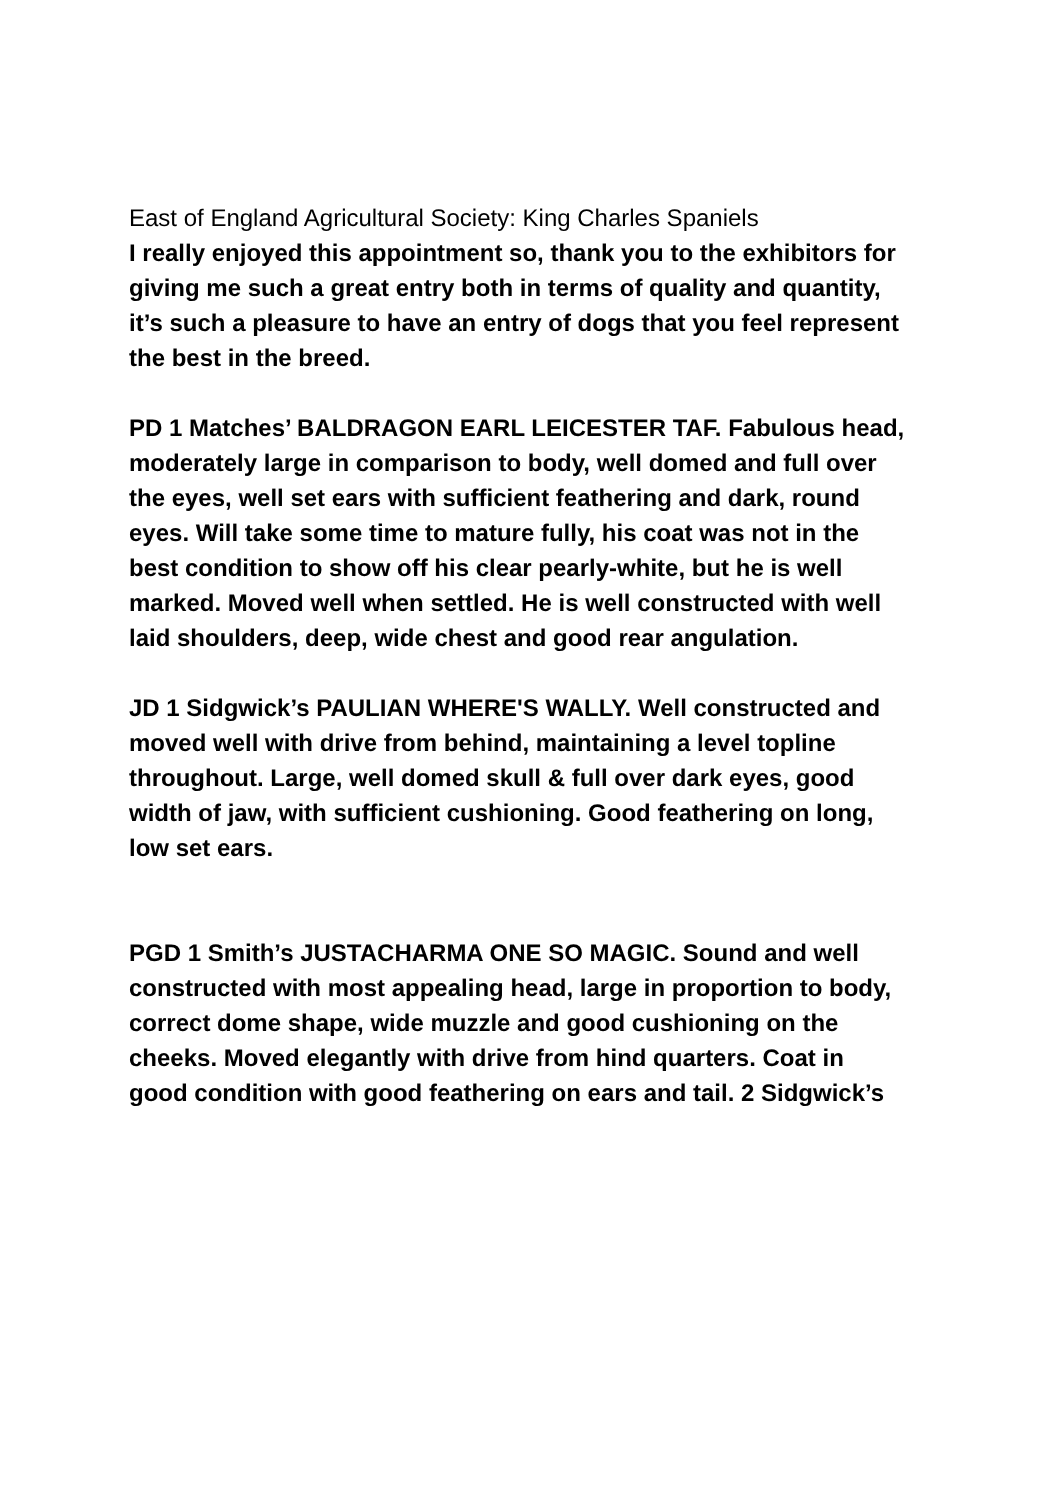East of England Agricultural Society: King Charles Spaniels
I really enjoyed this appointment so, thank you to the exhibitors for giving me such a great entry both in terms of quality and quantity, it’s such a pleasure to have an entry of dogs that you feel represent the best in the breed.
PD 1 Matches’ BALDRAGON EARL LEICESTER TAF. Fabulous head, moderately large in comparison to body, well domed and full over the eyes, well set ears with sufficient feathering and dark, round eyes. Will take some time to mature fully, his coat was not in the best condition to show off his clear pearly-white, but he is well marked. Moved well when settled. He is well constructed with well laid shoulders, deep, wide chest and good rear angulation.
JD 1 Sidgwick’s PAULIAN WHERE'S WALLY. Well constructed and moved well with drive from behind, maintaining a level topline throughout. Large, well domed skull & full over dark eyes, good width of jaw, with sufficient cushioning. Good feathering on long, low set ears.
PGD 1 Smith’s JUSTACHARMA ONE SO MAGIC. Sound and well constructed with most appealing head, large in proportion to body, correct dome shape, wide muzzle and good cushioning on the cheeks. Moved elegantly with drive from hind quarters. Coat in good condition with good feathering on ears and tail. 2 Sidgwick’s